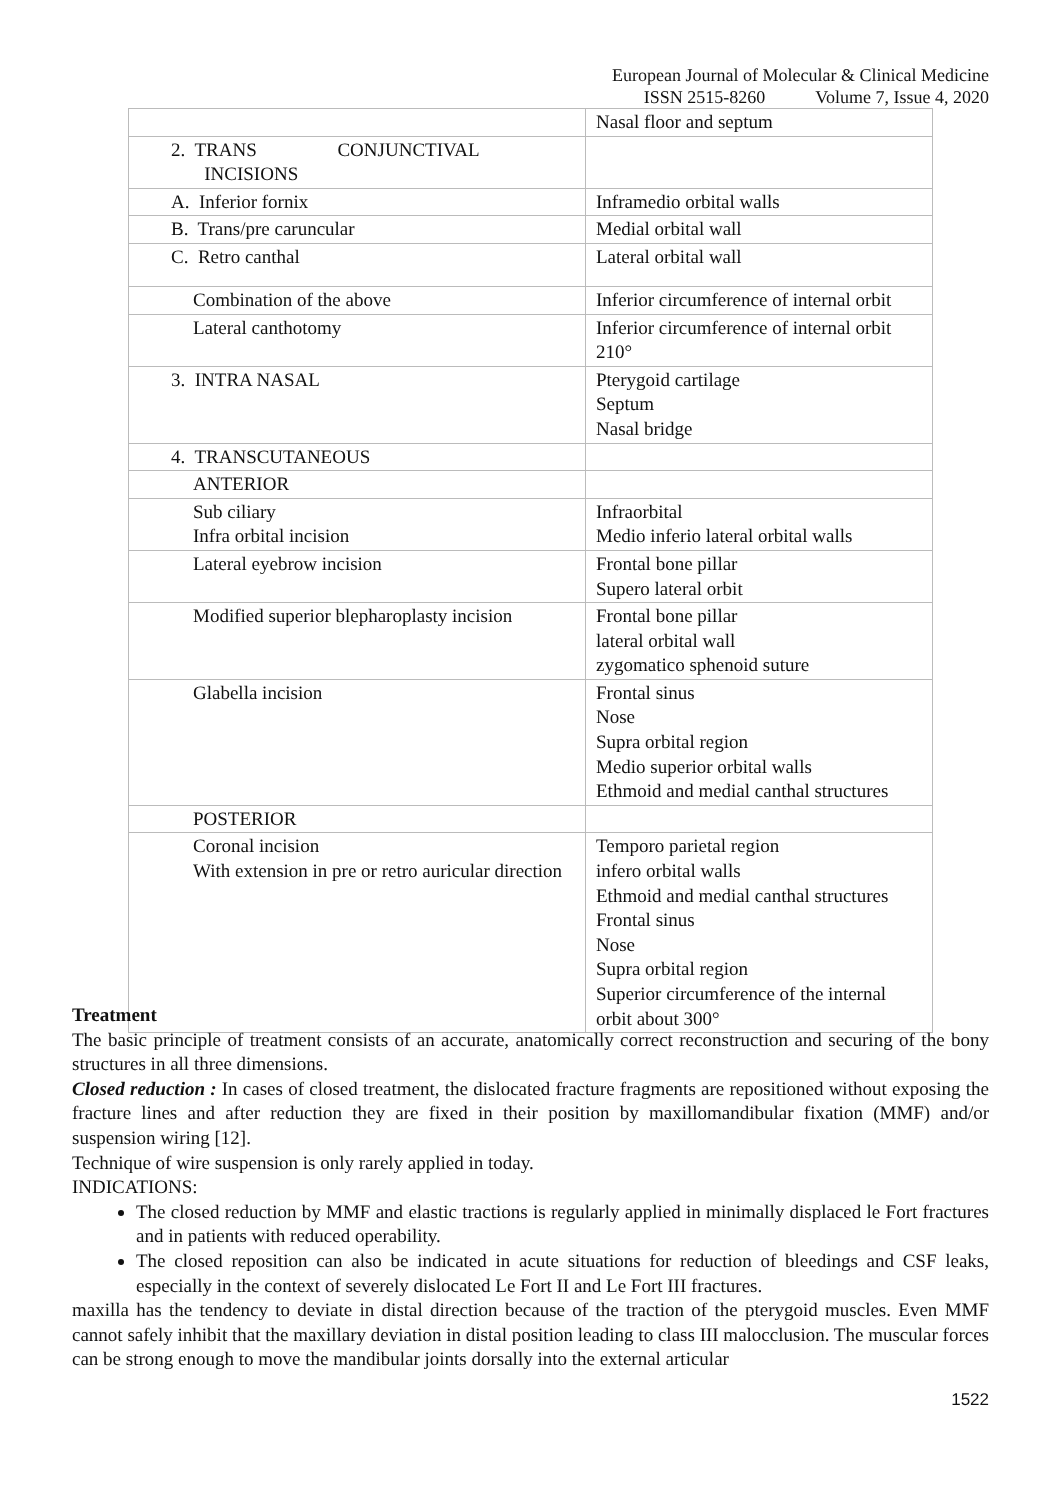European Journal of Molecular & Clinical Medicine
ISSN 2515-8260 Volume 7, Issue 4, 2020
| | Nasal floor and septum |
| 2. TRANS CONJUNCTIVAL INCISIONS | |
| A. Inferior fornix | Inframedio orbital walls |
| B. Trans/pre caruncular | Medial orbital wall |
| C. Retro canthal | Lateral orbital wall |
| Combination of the above | Inferior circumference of internal orbit |
| Lateral canthotomy | Inferior circumference of internal orbit 210° |
| 3. INTRA NASAL | Pterygoid cartilage Septum Nasal bridge |
| 4. TRANSCUTANEOUS | |
| ANTERIOR | |
| Sub ciliary Infra orbital incision | Infraorbital Medio inferio lateral orbital walls |
| Lateral eyebrow incision | Frontal bone pillar Supero lateral orbit |
| Modified superior blepharoplasty incision | Frontal bone pillar lateral orbital wall zygomatico sphenoid suture |
| Glabella incision | Frontal sinus Nose Supra orbital region Medio superior orbital walls Ethmoid and medial canthal structures |
| POSTERIOR | |
| Coronal incision With extension in pre or retro auricular direction | Temporo parietal region infero orbital walls Ethmoid and medial canthal structures Frontal sinus Nose Supra orbital region Superior circumference of the internal orbit about 300° |
Treatment
The basic principle of treatment consists of an accurate, anatomically correct reconstruction and securing of the bony structures in all three dimensions.
Closed reduction : In cases of closed treatment, the dislocated fracture fragments are repositioned without exposing the fracture lines and after reduction they are fixed in their position by maxillomandibular fixation (MMF) and/or suspension wiring [12].
Technique of wire suspension is only rarely applied in today.
INDICATIONS:
The closed reduction by MMF and elastic tractions is regularly applied in minimally displaced le Fort fractures and in patients with reduced operability.
The closed reposition can also be indicated in acute situations for reduction of bleedings and CSF leaks, especially in the context of severely dislocated Le Fort II and Le Fort III fractures.
maxilla has the tendency to deviate in distal direction because of the traction of the pterygoid muscles. Even MMF cannot safely inhibit that the maxillary deviation in distal position leading to class III malocclusion. The muscular forces can be strong enough to move the mandibular joints dorsally into the external articular
1522